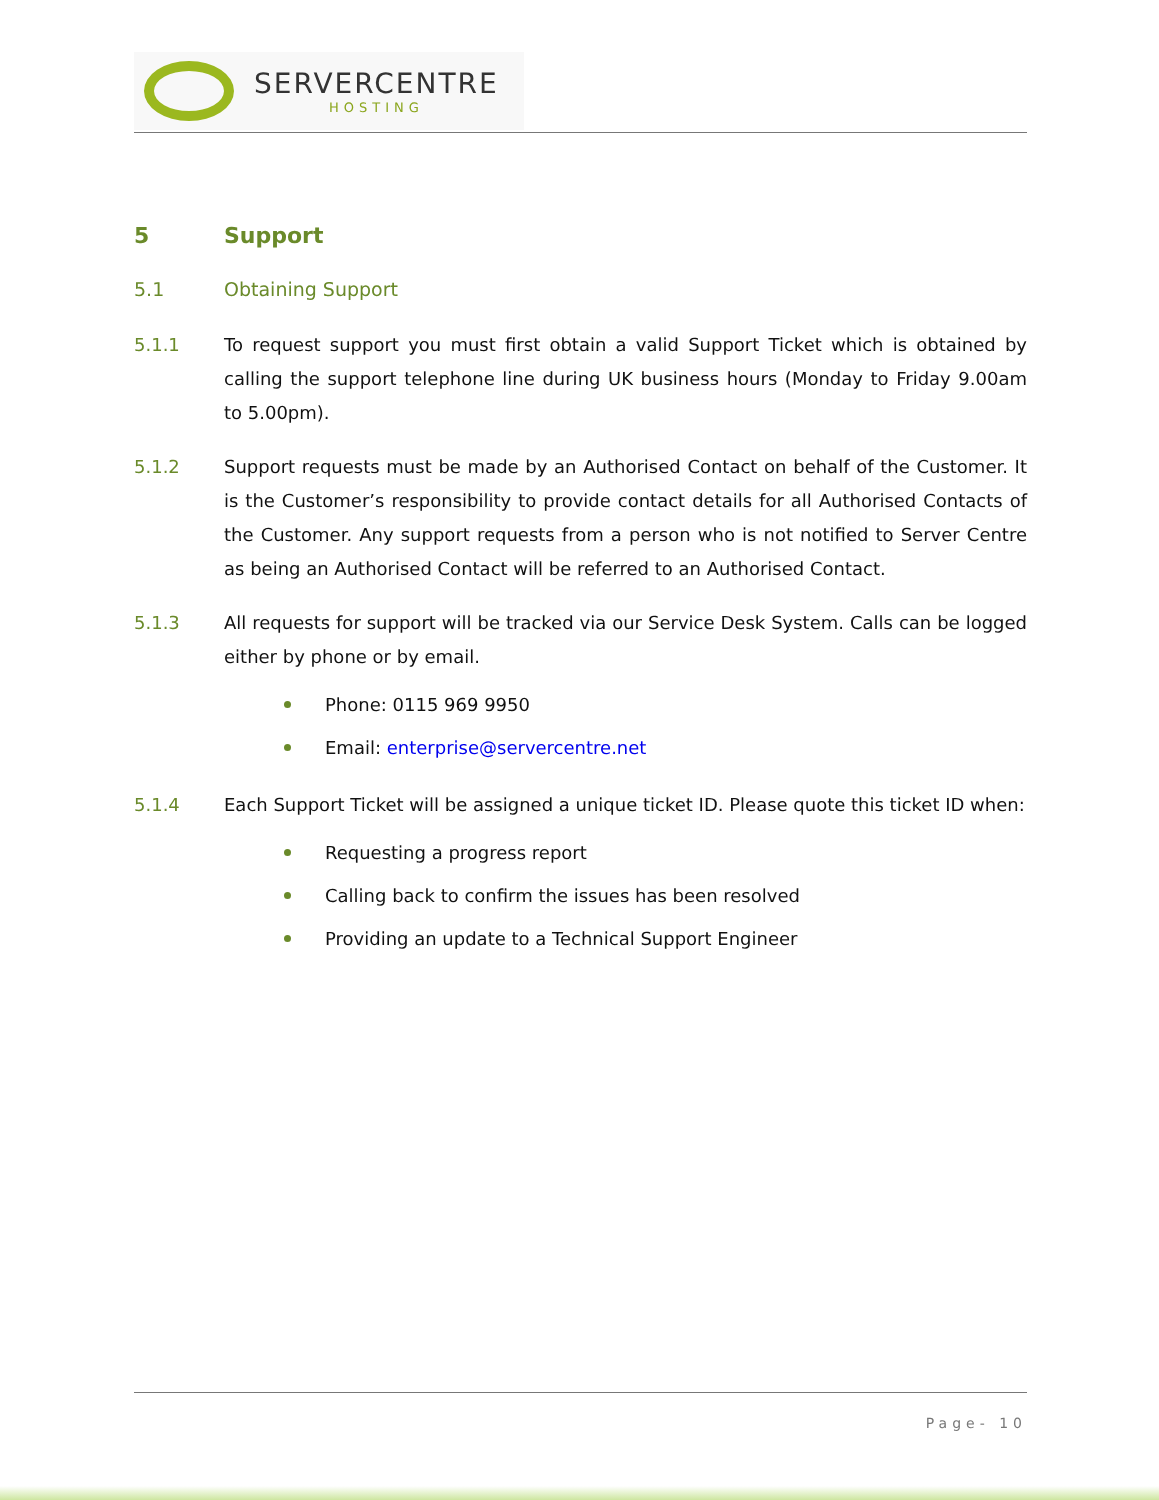SERVERCENTRE
HOSTING
5 Support
5.1 Obtaining Support
5.1.1 To request support you must first obtain a valid Support Ticket which is obtained by calling the support telephone line during UK business hours (Monday to Friday 9.00am to 5.00pm).
5.1.2 Support requests must be made by an Authorised Contact on behalf of the Customer. It is the Customer’s responsibility to provide contact details for all Authorised Contacts of the Customer. Any support requests from a person who is not notified to Server Centre as being an Authorised Contact will be referred to an Authorised Contact.
5.1.3 All requests for support will be tracked via our Service Desk System. Calls can be logged either by phone or by email.
Phone: 0115 969 9950
Email: enterprise@servercentre.net
5.1.4 Each Support Ticket will be assigned a unique ticket ID. Please quote this ticket ID when:
Requesting a progress report
Calling back to confirm the issues has been resolved
Providing an update to a Technical Support Engineer
Page- 10